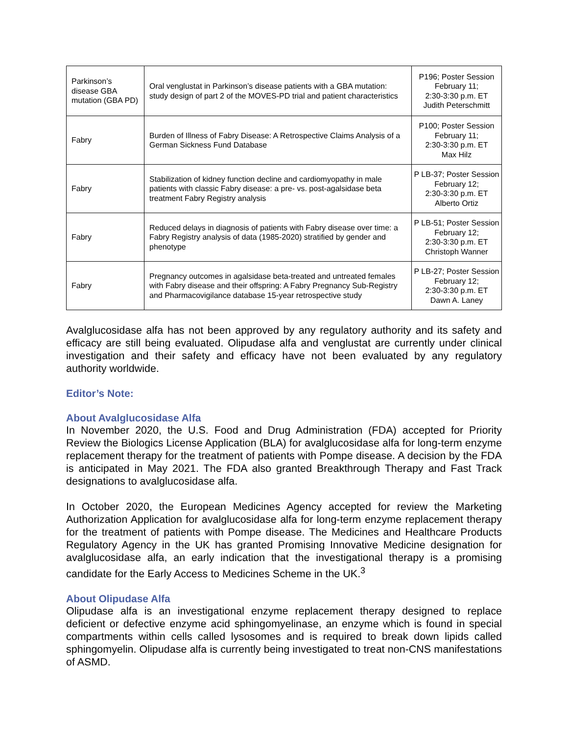| Parkinson’s disease GBA mutation (GBA PD) | Oral venglustat in Parkinson’s disease patients with a GBA mutation: study design of part 2 of the MOVES-PD trial and patient characteristics | P196; Poster Session February 11; 2:30-3:30 p.m. ET Judith Peterschmitt |
| Fabry | Burden of Illness of Fabry Disease: A Retrospective Claims Analysis of a German Sickness Fund Database | P100; Poster Session February 11; 2:30-3:30 p.m. ET Max Hilz |
| Fabry | Stabilization of kidney function decline and cardiomyopathy in male patients with classic Fabry disease: a pre- vs. post-agalsidase beta treatment Fabry Registry analysis | P LB-37; Poster Session February 12; 2:30-3:30 p.m. ET Alberto Ortiz |
| Fabry | Reduced delays in diagnosis of patients with Fabry disease over time: a Fabry Registry analysis of data (1985-2020) stratified by gender and phenotype | P LB-51; Poster Session February 12; 2:30-3:30 p.m. ET Christoph Wanner |
| Fabry | Pregnancy outcomes in agalsidase beta-treated and untreated females with Fabry disease and their offspring: A Fabry Pregnancy Sub-Registry and Pharmacovigilance database 15-year retrospective study | P LB-27; Poster Session February 12; 2:30-3:30 p.m. ET Dawn A. Laney |
Avalglucosidase alfa has not been approved by any regulatory authority and its safety and efficacy are still being evaluated. Olipudase alfa and venglustat are currently under clinical investigation and their safety and efficacy have not been evaluated by any regulatory authority worldwide.
Editor’s Note:
About Avalglucosidase Alfa
In November 2020, the U.S. Food and Drug Administration (FDA) accepted for Priority Review the Biologics License Application (BLA) for avalglucosidase alfa for long-term enzyme replacement therapy for the treatment of patients with Pompe disease. A decision by the FDA is anticipated in May 2021. The FDA also granted Breakthrough Therapy and Fast Track designations to avalglucosidase alfa.
In October 2020, the European Medicines Agency accepted for review the Marketing Authorization Application for avalglucosidase alfa for long-term enzyme replacement therapy for the treatment of patients with Pompe disease. The Medicines and Healthcare Products Regulatory Agency in the UK has granted Promising Innovative Medicine designation for avalglucosidase alfa, an early indication that the investigational therapy is a promising candidate for the Early Access to Medicines Scheme in the UK.<sup>3</sup>
About Olipudase Alfa
Olipudase alfa is an investigational enzyme replacement therapy designed to replace deficient or defective enzyme acid sphingomyelinase, an enzyme which is found in special compartments within cells called lysosomes and is required to break down lipids called sphingomyelin. Olipudase alfa is currently being investigated to treat non-CNS manifestations of ASMD.